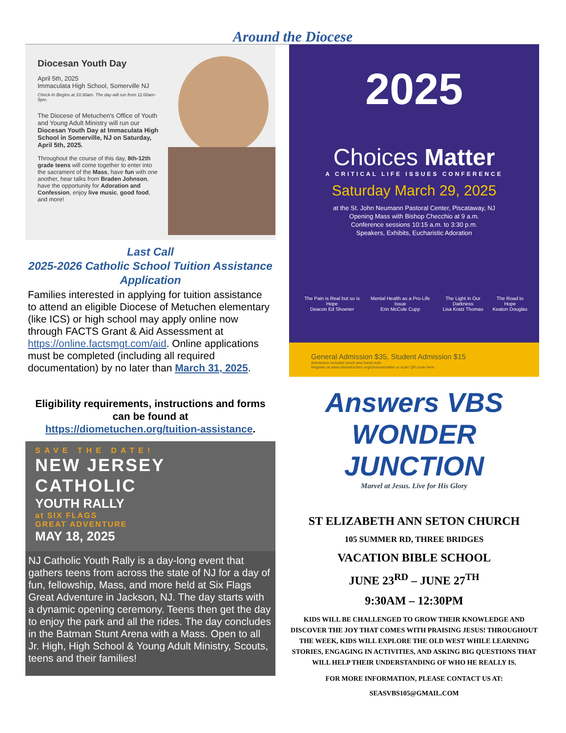Around the Diocese
Diocesan Youth Day
April 5th, 2025
Immaculata High School, Somerville NJ
Check-In Begins at 10:30am. The day will run from 11:00am-5pm.
The Diocese of Metuchen's Office of Youth and Young Adult Ministry will run our Diocesan Youth Day at Immaculata High School in Somerville, NJ on Saturday, April 5th, 2025.
Throughout the course of this day, 8th-12th grade teens will come together to enter into the sacrament of the Mass, have fun with one another, hear talks from Braden Johnson, have the opportunity for Adoration and Confession, enjoy live music, good food, and more!
Last Call
2025-2026 Catholic School Tuition Assistance Application
Families interested in applying for tuition assistance to attend an eligible Diocese of Metuchen elementary (like ICS) or high school may apply online now through FACTS Grant & Aid Assessment at https://online.factsmgt.com/aid. Online applications must be completed (including all required documentation) by no later than March 31, 2025.
Eligibility requirements, instructions and forms can be found at
https://diometuchen.org/tuition-assistance.
SAVE THE DATE!
NEW JERSEY
CATHOLIC
YOUTH RALLY
at SIX FLAGS
GREAT ADVENTURE
MAY 18, 2025
NJ Catholic Youth Rally is a day-long event that gathers teens from across the state of NJ for a day of fun, fellowship, Mass, and more held at Six Flags Great Adventure in Jackson, NJ. The day starts with a dynamic opening ceremony. Teens then get the day to enjoy the park and all the rides. The day concludes in the Batman Stunt Arena with a Mass. Open to all Jr. High, High School & Young Adult Ministry, Scouts, teens and their families!
2025
Choices Matter
A CRITICAL LIFE ISSUES CONFERENCE
Saturday March 29, 2025
at the St. John Neumann Pastoral Center, Piscataway, NJ
Opening Mass with Bishop Checchio at 9 a.m.
Conference sessions 10:15 a.m. to 3:30 p.m.
Speakers, Exhibits, Eucharistic Adoration
The Pain is Real but so is Hope
Deacon Ed Shoener
Mental Health as a Pro-Life Issue
Erin McCole Cupp
The Light in Our Darkness
Lisa Kratz Thomas
The Road to Hope
Keaton Douglas
General Admission $35, Student Admission $15
Admission includes lunch and hand-outs
Register at www.diometuchen.org/choicesmatter or scan QR code here
Answers VBS
WONDER JUNCTION
Marvel at Jesus. Live for His Glory
ST ELIZABETH ANN SETON CHURCH
105 SUMMER RD, THREE BRIDGES
VACATION BIBLE SCHOOL
JUNE 23<sup>RD</sup> – JUNE 27<sup>TH</sup>
9:30AM – 12:30PM
KIDS WILL BE CHALLENGED TO GROW THEIR KNOWLEDGE AND DISCOVER THE JOY THAT COMES WITH PRAISING JESUS! THROUGHOUT THE WEEK, KIDS WILL EXPLORE THE OLD WEST WHILE LEARNING STORIES, ENGAGING IN ACTIVITIES, AND ASKING BIG QUESTIONS THAT WILL HELP THEIR UNDERSTANDING OF WHO HE REALLY IS.
FOR MORE INFORMATION, PLEASE CONTACT US AT:
SEASVBS105@GMAIL.COM